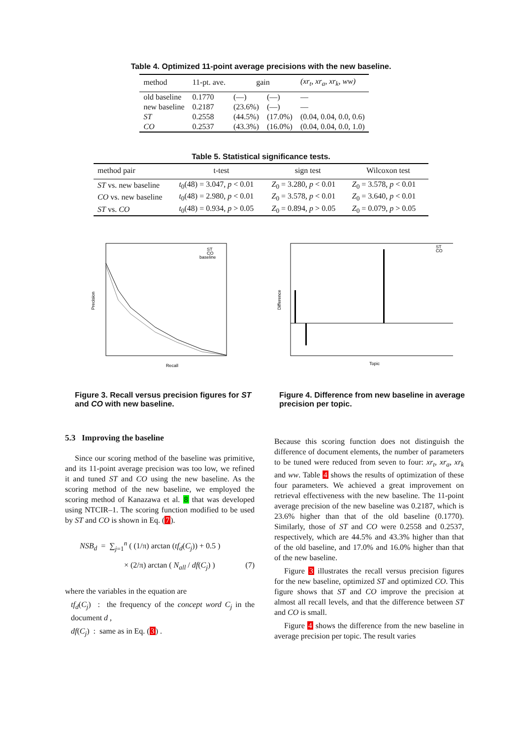Table 4. Optimized 11-point average precisions with the new baseline.
| method | 11-pt. ave. | gain | | (xr<sub>t</sub>, xr<sub>a</sub>, xr<sub>k</sub>, ww) |
| --- | --- | --- | --- | --- |
| old baseline | 0.1770 | (—) | (—) | — |
| new baseline | 0.2187 | (23.6%) | (—) | — |
| ST | 0.2558 | (44.5%) | (17.0%) | (0.04, 0.04, 0.0, 0.6) |
| CO | 0.2537 | (43.3%) | (16.0%) | (0.04, 0.04, 0.0, 1.0) |
Table 5. Statistical significance tests.
| method pair | t-test | sign test | Wilcoxon test |
| --- | --- | --- | --- |
| ST vs. new baseline | t<sub>0</sub>(48) = 3.047, p < 0.01 | Z<sub>0</sub> = 3.280, p < 0.01 | Z<sub>0</sub> = 3.578, p < 0.01 |
| CO vs. new baseline | t<sub>0</sub>(48) = 2.980, p < 0.01 | Z<sub>0</sub> = 3.578, p < 0.01 | Z<sub>0</sub> = 3.640, p < 0.01 |
| ST vs. CO | t<sub>0</sub>(48) = 0.934, p > 0.05 | Z<sub>0</sub> = 0.894, p > 0.05 | Z<sub>0</sub> = 0.079, p > 0.05 |
Recall
Precision
ST
CO
baseline
Figure 3. Recall versus precision figures for ST and CO with new baseline.
Topic
Difference
ST
CO
Figure 4. Difference from new baseline in average precision per topic.
5.3 Improving the baseline
Since our scoring method of the baseline was primitive, and its 11-point average precision was too low, we refined it and tuned ST and CO using the new baseline. As the scoring method of the new baseline, we employed the scoring method of Kanazawa et al. 8 that was developed using NTCIR–1. The scoring function modified to be used by ST and CO is shown in Eq. (7).
NSB<sub>d</sub> = ∑<sub>j=1</sub><sup>n</sup> ( (1/π) arctan (tf<sub>d</sub>(C<sub>j</sub>)) + 0.5 )
× (2/π) arctan ( N<sub>all</sub> / df(C<sub>j</sub>) ) (7)
where the variables in the equation are
tf<sub>d</sub>(C<sub>j</sub>) : the frequency of the concept word C<sub>j</sub> in the document d ,
df(C<sub>j</sub>) : same as in Eq. (3) .
Because this scoring function does not distinguish the difference of document elements, the number of parameters to be tuned were reduced from seven to four: xr<sub>t</sub>, xr<sub>a</sub>, xr<sub>k</sub> and ww. Table 4 shows the results of optimization of these four parameters. We achieved a great improvement on retrieval effectiveness with the new baseline. The 11-point average precision of the new baseline was 0.2187, which is 23.6% higher than that of the old baseline (0.1770). Similarly, those of ST and CO were 0.2558 and 0.2537, respectively, which are 44.5% and 43.3% higher than that of the old baseline, and 17.0% and 16.0% higher than that of the new baseline.
Figure 3 illustrates the recall versus precision figures for the new baseline, optimized ST and optimized CO. This figure shows that ST and CO improve the precision at almost all recall levels, and that the difference between ST and CO is small.
Figure 4 shows the difference from the new baseline in average precision per topic. The result varies